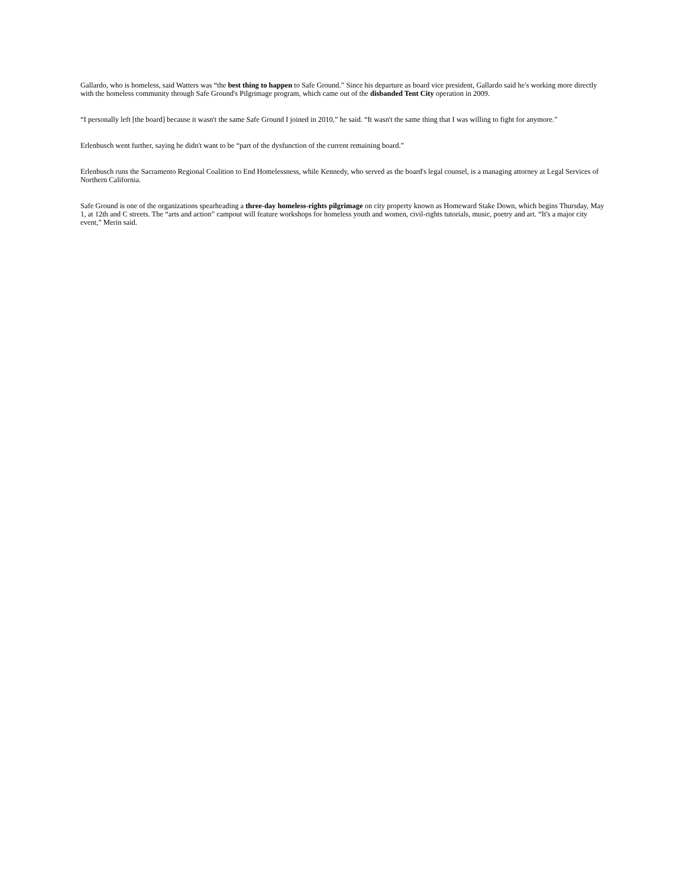Gallardo, who is homeless, said Watters was “the best thing to happen to Safe Ground.” Since his departure as board vice president, Gallardo said he's working more directly with the homeless community through Safe Ground's Pilgrimage program, which came out of the disbanded Tent City operation in 2009.
“I personally left [the board] because it wasn't the same Safe Ground I joined in 2010,” he said. “It wasn't the same thing that I was willing to fight for anymore.”
Erlenbusch went further, saying he didn't want to be “part of the dysfunction of the current remaining board.”
Erlenbusch runs the Sacramento Regional Coalition to End Homelessness, while Kennedy, who served as the board's legal counsel, is a managing attorney at Legal Services of Northern California.
Safe Ground is one of the organizations spearheading a three-day homeless-rights pilgrimage on city property known as Homeward Stake Down, which begins Thursday, May 1, at 12th and C streets. The “arts and action” campout will feature workshops for homeless youth and women, civil-rights tutorials, music, poetry and art. “It's a major city event,” Merin said.